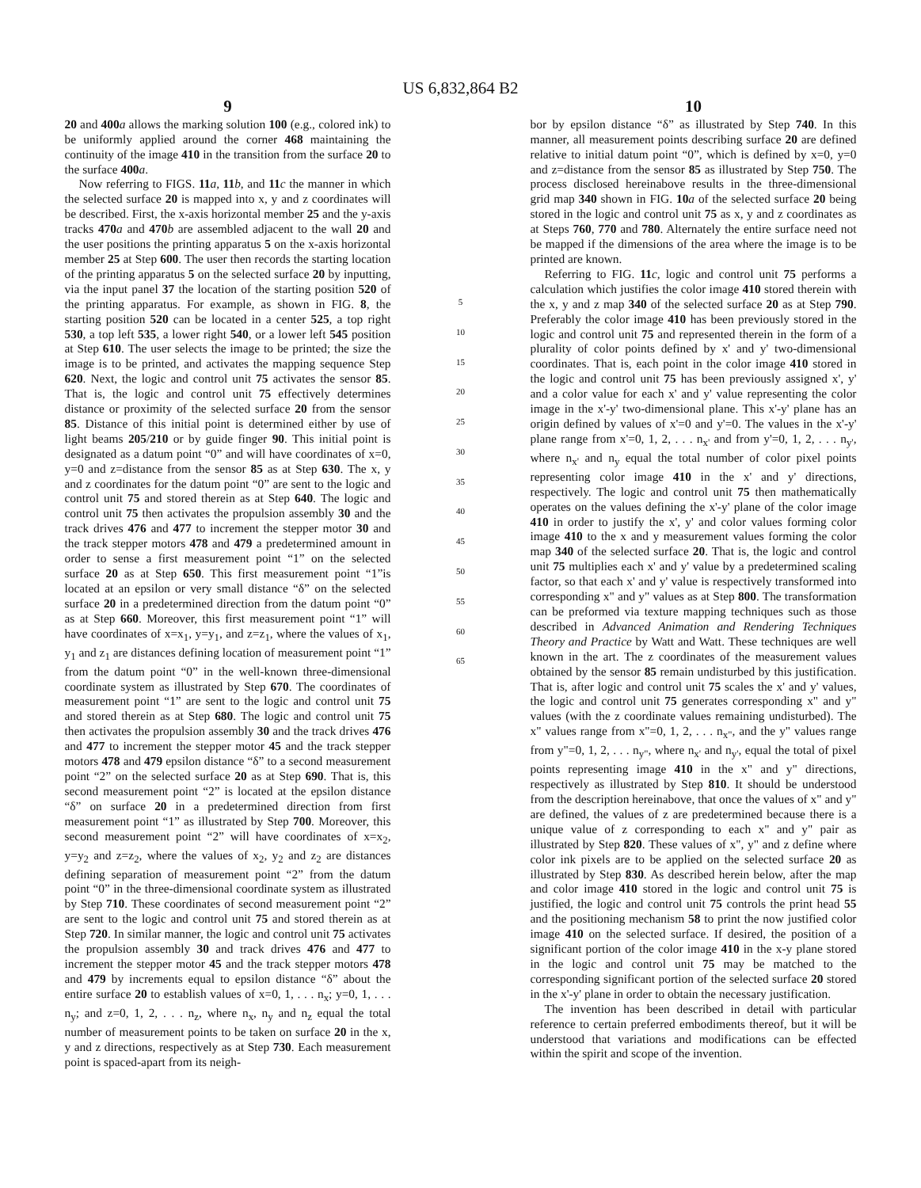US 6,832,864 B2
9
20 and 400 a allows the marking solution 100 (e.g., colored ink) to be uniformly applied around the corner 468 maintaining the continuity of the image 410 in the transition from the surface 20 to the surface 400 a.
Now referring to FIGS. 11 a, 11 b, and 11 c the manner in which the selected surface 20 is mapped into x, y and z coordinates will be described. First, the x-axis horizontal member 25 and the y-axis tracks 470 a and 470 b are assembled adjacent to the wall 20 and the user positions the printing apparatus 5 on the x-axis horizontal member 25 at Step 600. The user then records the starting location of the printing apparatus 5 on the selected surface 20 by inputting, via the input panel 37 the location of the starting position 520 of the printing apparatus. For example, as shown in FIG. 8, the starting position 520 can be located in a center 525, a top right 530, a top left 535, a lower right 540, or a lower left 545 position at Step 610. The user selects the image to be printed; the size the image is to be printed, and activates the mapping sequence Step 620. Next, the logic and control unit 75 activates the sensor 85. That is, the logic and control unit 75 effectively determines distance or proximity of the selected surface 20 from the sensor 85. Distance of this initial point is determined either by use of light beams 205/210 or by guide finger 90. This initial point is designated as a datum point “0” and will have coordinates of x=0, y=0 and z=distance from the sensor 85 as at Step 630. The x, y and z coordinates for the datum point “0” are sent to the logic and control unit 75 and stored therein as at Step 640. The logic and control unit 75 then activates the propulsion assembly 30 and the track drives 476 and 477 to increment the stepper motor 30 and the track stepper motors 478 and 479 a predetermined amount in order to sense a first measurement point “1” on the selected surface 20 as at Step 650. This first measurement point “1”is located at an epsilon or very small distance “δ” on the selected surface 20 in a predetermined direction from the datum point “0” as at Step 660. Moreover, this first measurement point “1” will have coordinates of x=x<sub>1</sub>, y=y<sub>1</sub>, and z=z<sub>1</sub>, where the values of x<sub>1</sub>, y<sub>1</sub> and z<sub>1</sub> are distances defining location of measurement point “1” from the datum point “0” in the well-known three-dimensional coordinate system as illustrated by Step 670. The coordinates of measurement point “1” are sent to the logic and control unit 75 and stored therein as at Step 680. The logic and control unit 75 then activates the propulsion assembly 30 and the track drives 476 and 477 to increment the stepper motor 45 and the track stepper motors 478 and 479 epsilon distance “δ” to a second measurement point “2” on the selected surface 20 as at Step 690. That is, this second measurement point “2” is located at the epsilon distance “δ” on surface 20 in a predetermined direction from first measurement point “1” as illustrated by Step 700. Moreover, this second measurement point “2” will have coordinates of x=x<sub>2</sub>, y=y<sub>2</sub> and z=z<sub>2</sub>, where the values of x<sub>2</sub>, y<sub>2</sub> and z<sub>2</sub> are distances defining separation of measurement point “2” from the datum point “0” in the three-dimensional coordinate system as illustrated by Step 710. These coordinates of second measurement point “2” are sent to the logic and control unit 75 and stored therein as at Step 720. In similar manner, the logic and control unit 75 activates the propulsion assembly 30 and track drives 476 and 477 to increment the stepper motor 45 and the track stepper motors 478 and 479 by increments equal to epsilon distance “δ” about the entire surface 20 to establish values of x=0, 1, . . . n<sub>x</sub>; y=0, 1, . . . n<sub>y</sub>; and z=0, 1, 2, . . . n<sub>z</sub>, where n<sub>x</sub>, n<sub>y</sub> and n<sub>z</sub> equal the total number of measurement points to be taken on surface 20 in the x, y and z directions, respectively as at Step 730. Each measurement point is spaced-apart from its neigh-
5
10
15
20
25
30
35
40
45
50
55
60
65
10
bor by epsilon distance “δ” as illustrated by Step 740. In this manner, all measurement points describing surface 20 are defined relative to initial datum point “0”, which is defined by x=0, y=0 and z=distance from the sensor 85 as illustrated by Step 750. The process disclosed hereinabove results in the three-dimensional grid map 340 shown in FIG. 10 a of the selected surface 20 being stored in the logic and control unit 75 as x, y and z coordinates as at Steps 760, 770 and 780. Alternately the entire surface need not be mapped if the dimensions of the area where the image is to be printed are known.
Referring to FIG. 11 c, logic and control unit 75 performs a calculation which justifies the color image 410 stored therein with the x, y and z map 340 of the selected surface 20 as at Step 790. Preferably the color image 410 has been previously stored in the logic and control unit 75 and represented therein in the form of a plurality of color points defined by x' and y' two-dimensional coordinates. That is, each point in the color image 410 stored in the logic and control unit 75 has been previously assigned x', y' and a color value for each x' and y' value representing the color image in the x'-y' two-dimensional plane. This x'-y' plane has an origin defined by values of x'=0 and y'=0. The values in the x'-y' plane range from x'=0, 1, 2, . . . n<sub>x'</sub> and from y'=0, 1, 2, . . . n<sub>y'</sub>, where n<sub>x'</sub> and n<sub>y</sub> equal the total number of color pixel points representing color image 410 in the x' and y' directions, respectively. The logic and control unit 75 then mathematically operates on the values defining the x'-y' plane of the color image 410 in order to justify the x', y' and color values forming color image 410 to the x and y measurement values forming the color map 340 of the selected surface 20. That is, the logic and control unit 75 multiplies each x' and y' value by a predetermined scaling factor, so that each x' and y' value is respectively transformed into corresponding x" and y" values as at Step 800. The transformation can be preformed via texture mapping techniques such as those described in Advanced Animation and Rendering Techniques Theory and Practice by Watt and Watt. These techniques are well known in the art. The z coordinates of the measurement values obtained by the sensor 85 remain undisturbed by this justification. That is, after logic and control unit 75 scales the x' and y' values, the logic and control unit 75 generates corresponding x" and y" values (with the z coordinate values remaining undisturbed). The x" values range from x"=0, 1, 2, . . . n<sub>x"</sub>, and the y" values range from y"=0, 1, 2, . . . n<sub>y"</sub>, where n<sub>x'</sub> and n<sub>y'</sub>, equal the total of pixel points representing image 410 in the x" and y" directions, respectively as illustrated by Step 810. It should be understood from the description hereinabove, that once the values of x" and y" are defined, the values of z are predetermined because there is a unique value of z corresponding to each x" and y" pair as illustrated by Step 820. These values of x", y" and z define where color ink pixels are to be applied on the selected surface 20 as illustrated by Step 830. As described herein below, after the map and color image 410 stored in the logic and control unit 75 is justified, the logic and control unit 75 controls the print head 55 and the positioning mechanism 58 to print the now justified color image 410 on the selected surface. If desired, the position of a significant portion of the color image 410 in the x-y plane stored in the logic and control unit 75 may be matched to the corresponding significant portion of the selected surface 20 stored in the x'-y' plane in order to obtain the necessary justification.
The invention has been described in detail with particular reference to certain preferred embodiments thereof, but it will be understood that variations and modifications can be effected within the spirit and scope of the invention.